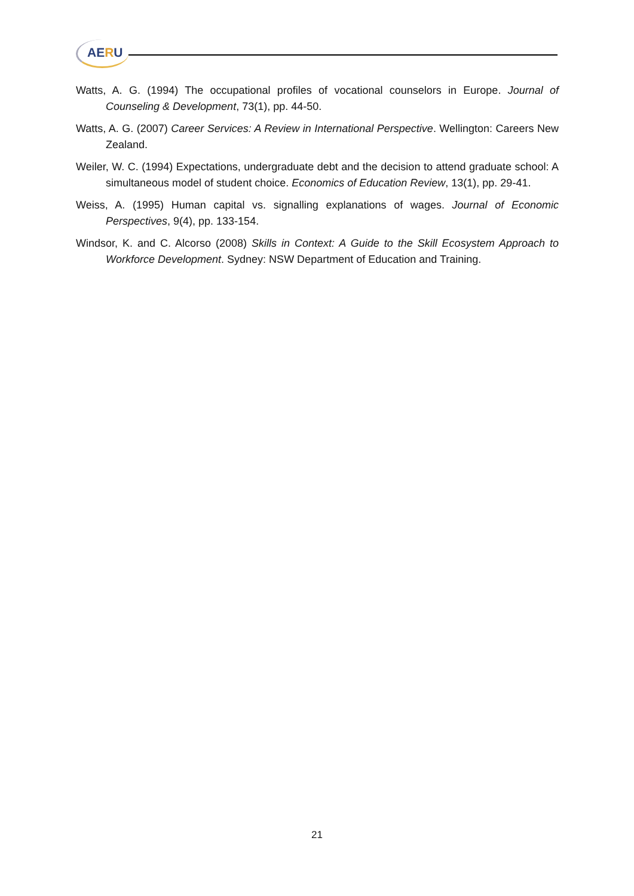AERU
Watts, A. G. (1994) The occupational profiles of vocational counselors in Europe. Journal of Counseling & Development, 73(1), pp. 44-50.
Watts, A. G. (2007) Career Services: A Review in International Perspective. Wellington: Careers New Zealand.
Weiler, W. C. (1994) Expectations, undergraduate debt and the decision to attend graduate school: A simultaneous model of student choice. Economics of Education Review, 13(1), pp. 29-41.
Weiss, A. (1995) Human capital vs. signalling explanations of wages. Journal of Economic Perspectives, 9(4), pp. 133-154.
Windsor, K. and C. Alcorso (2008) Skills in Context: A Guide to the Skill Ecosystem Approach to Workforce Development. Sydney: NSW Department of Education and Training.
21